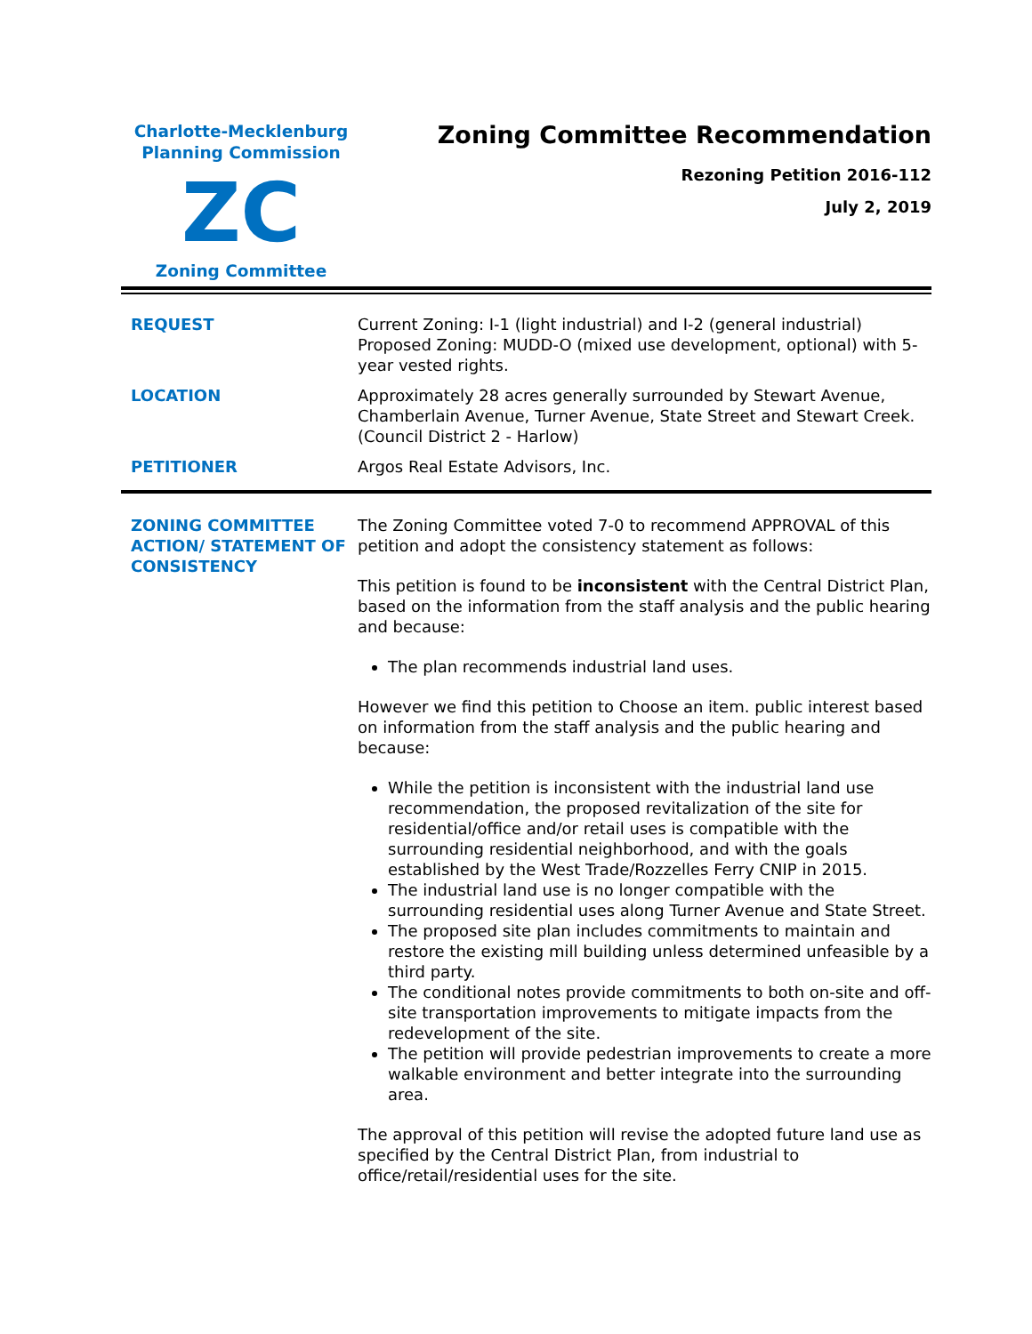Charlotte-Mecklenburg
Planning Commission
ZC
Zoning Committee
Zoning Committee Recommendation
Rezoning Petition 2016-112
July 2, 2019
| REQUEST | Current Zoning: I-1 (light industrial) and I-2 (general industrial) Proposed Zoning: MUDD-O (mixed use development, optional) with 5-year vested rights. |
| LOCATION | Approximately 28 acres generally surrounded by Stewart Avenue, Chamberlain Avenue, Turner Avenue, State Street and Stewart Creek. (Council District 2 - Harlow) |
| PETITIONER | Argos Real Estate Advisors, Inc. |
| ZONING COMMITTEE ACTION/ STATEMENT OF CONSISTENCY | The Zoning Committee voted 7-0 to recommend APPROVAL of this petition and adopt the consistency statement as follows: This petition is found to be inconsistent with the Central District Plan, based on the information from the staff analysis and the public hearing and because: The plan recommends industrial land uses. However we find this petition to Choose an item. public interest based on information from the staff analysis and the public hearing and because: While the petition is inconsistent with the industrial land use recommendation, the proposed revitalization of the site for residential/office and/or retail uses is compatible with the surrounding residential neighborhood, and with the goals established by the West Trade/Rozzelles Ferry CNIP in 2015. The industrial land use is no longer compatible with the surrounding residential uses along Turner Avenue and State Street. The proposed site plan includes commitments to maintain and restore the existing mill building unless determined unfeasible by a third party. The conditional notes provide commitments to both on-site and off-site transportation improvements to mitigate impacts from the redevelopment of the site. The petition will provide pedestrian improvements to create a more walkable environment and better integrate into the surrounding area. The approval of this petition will revise the adopted future land use as specified by the Central District Plan, from industrial to office/retail/residential uses for the site. |